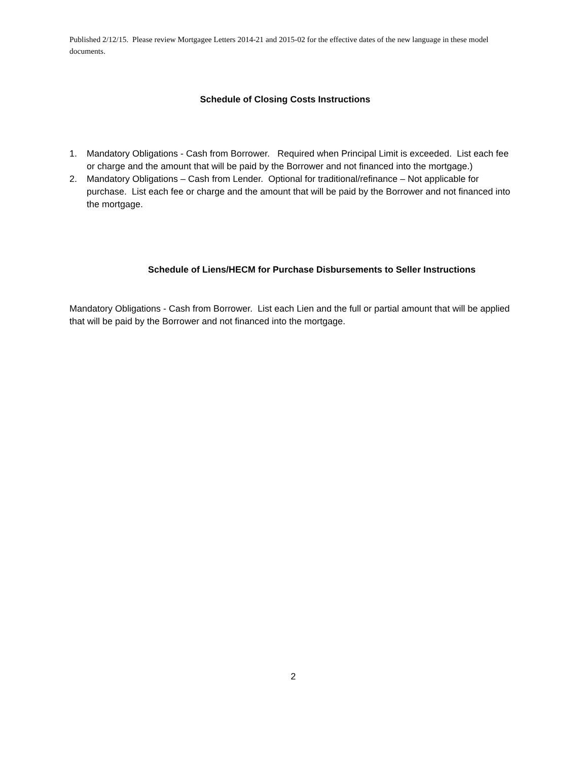Published 2/12/15. Please review Mortgagee Letters 2014-21 and 2015-02 for the effective dates of the new language in these model documents.
Schedule of Closing Costs Instructions
1. Mandatory Obligations - Cash from Borrower. Required when Principal Limit is exceeded. List each fee or charge and the amount that will be paid by the Borrower and not financed into the mortgage.)
2. Mandatory Obligations – Cash from Lender. Optional for traditional/refinance – Not applicable for purchase. List each fee or charge and the amount that will be paid by the Borrower and not financed into the mortgage.
Schedule of Liens/HECM for Purchase Disbursements to Seller Instructions
Mandatory Obligations - Cash from Borrower. List each Lien and the full or partial amount that will be applied that will be paid by the Borrower and not financed into the mortgage.
2